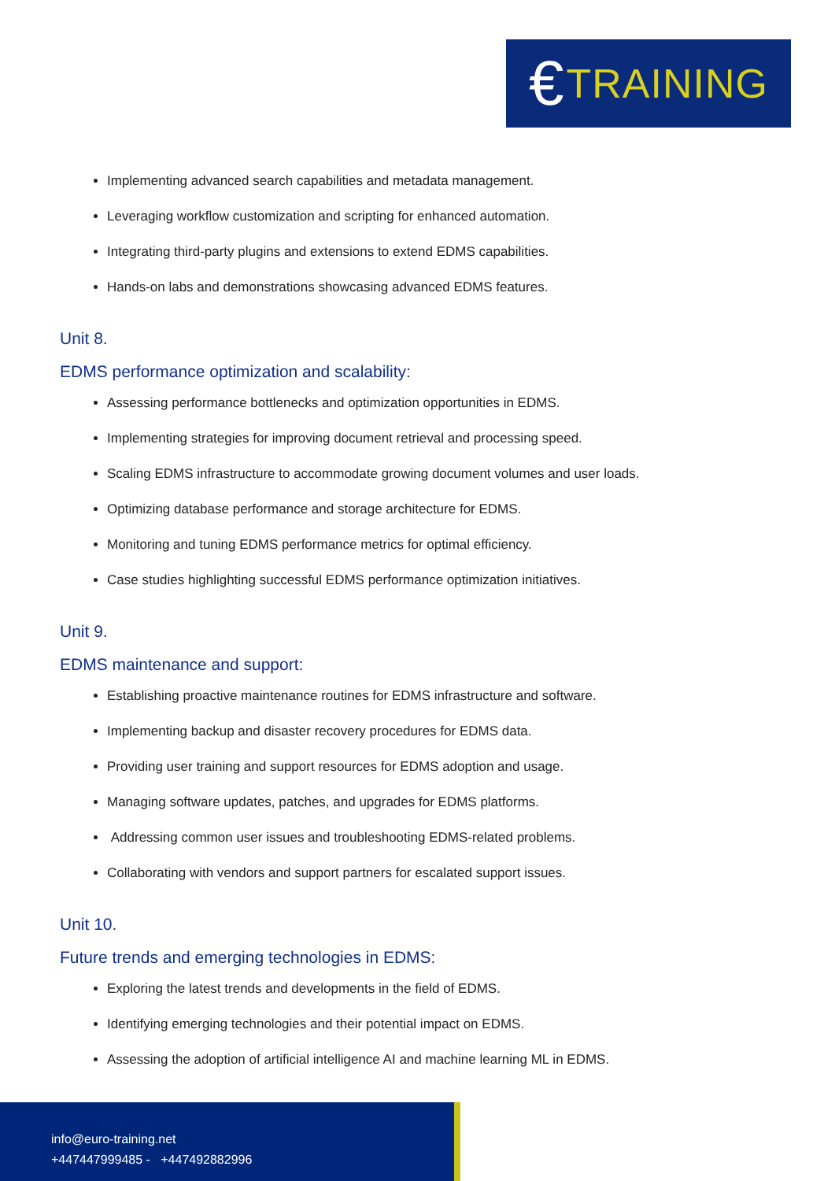€ TRAINING
Implementing advanced search capabilities and metadata management.
Leveraging workflow customization and scripting for enhanced automation.
Integrating third-party plugins and extensions to extend EDMS capabilities.
Hands-on labs and demonstrations showcasing advanced EDMS features.
Unit 8.
EDMS performance optimization and scalability:
Assessing performance bottlenecks and optimization opportunities in EDMS.
Implementing strategies for improving document retrieval and processing speed.
Scaling EDMS infrastructure to accommodate growing document volumes and user loads.
Optimizing database performance and storage architecture for EDMS.
Monitoring and tuning EDMS performance metrics for optimal efficiency.
Case studies highlighting successful EDMS performance optimization initiatives.
Unit 9.
EDMS maintenance and support:
Establishing proactive maintenance routines for EDMS infrastructure and software.
Implementing backup and disaster recovery procedures for EDMS data.
Providing user training and support resources for EDMS adoption and usage.
Managing software updates, patches, and upgrades for EDMS platforms.
Addressing common user issues and troubleshooting EDMS-related problems.
Collaborating with vendors and support partners for escalated support issues.
Unit 10.
Future trends and emerging technologies in EDMS:
Exploring the latest trends and developments in the field of EDMS.
Identifying emerging technologies and their potential impact on EDMS.
Assessing the adoption of artificial intelligence AI and machine learning ML in EDMS.
info@euro-training.net
+447447999485 - +447492882996